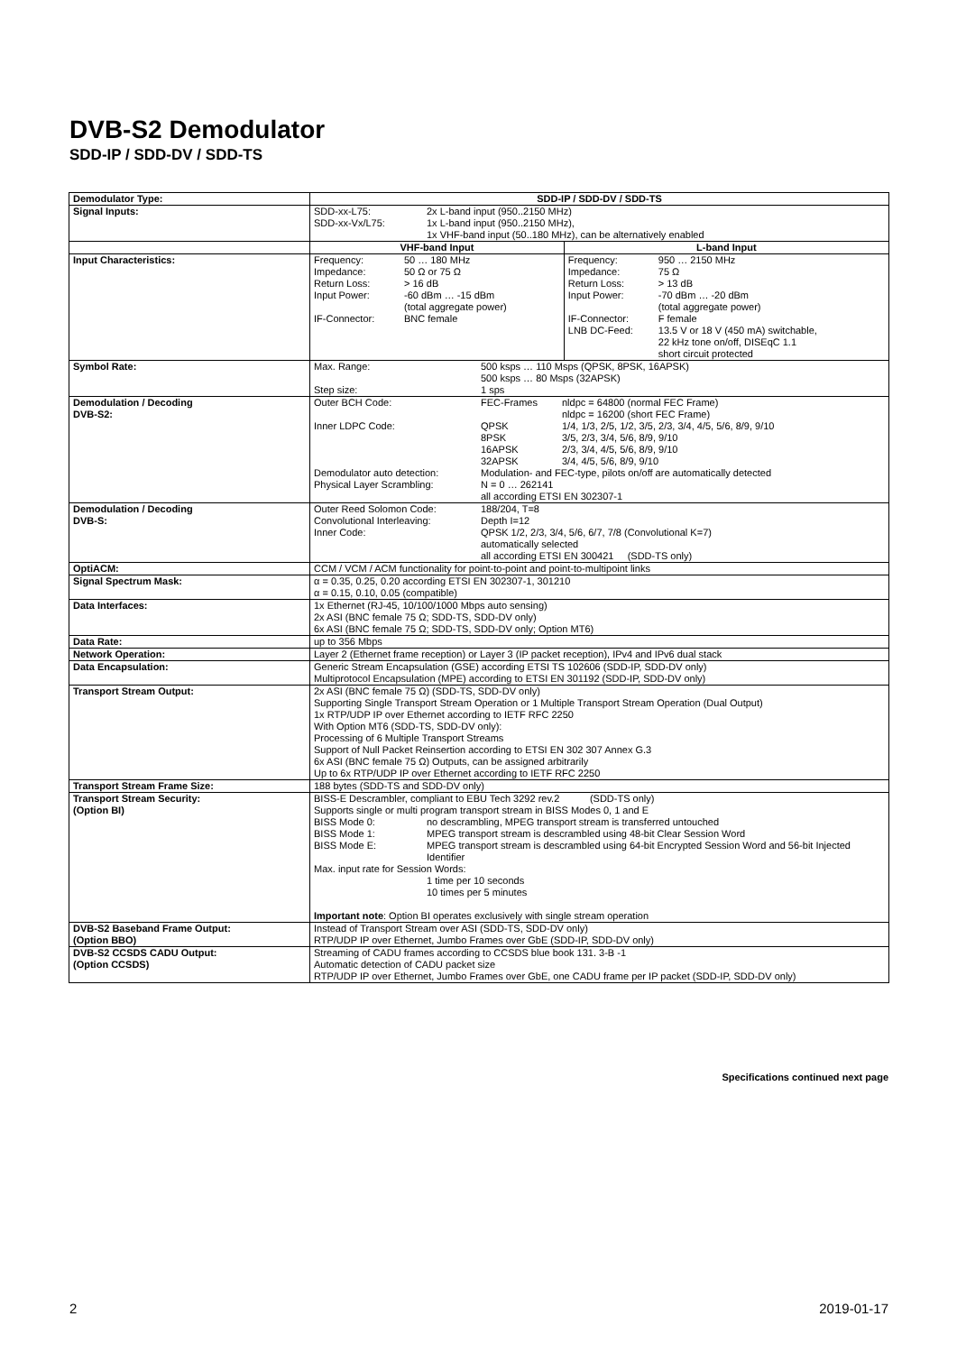DVB-S2 Demodulator
SDD-IP / SDD-DV / SDD-TS
| Demodulator Type: | SDD-IP / SDD-DV / SDD-TS | |
| Signal Inputs: | / SDD-xx-L75: / 2x L-band input (950..2150 MHz) / / SDD-xx-Vx/L75: / 1x L-band input (950..2150 MHz), 1x VHF-band input (50..180 MHz), can be alternatively enabled / | |
| | VHF-band Input | L-band Input |
| Input Characteristics: | / Frequency: / 50 … 180 MHz / / Impedance: / 50 Ω or 75 Ω / / Return Loss: / > 16 dB / / Input Power: / -60 dBm … -15 dBm (total aggregate power) / / IF-Connector: / BNC female / | / Frequency: / 950 … 2150 MHz / / Impedance: / 75 Ω / / Return Loss: / > 13 dB / / Input Power: / -70 dBm … -20 dBm (total aggregate power) / / IF-Connector: / F female / / LNB DC-Feed: / 13.5 V or 18 V (450 mA) switchable, 22 kHz tone on/off, DISEqC 1.1 short circuit protected / |
| Symbol Rate: | / Max. Range: / 500 ksps … 110 Msps (QPSK, 8PSK, 16APSK) 500 ksps … 80 Msps (32APSK) / / Step size: / 1 sps / | |
| Demodulation / Decoding DVB-S2: | / Outer BCH Code: / FEC-Frames / nldpc = 64800 (normal FEC Frame) nldpc = 16200 (short FEC Frame) / / Inner LDPC Code: / QPSK 8PSK 16APSK 32APSK / 1/4, 1/3, 2/5, 1/2, 3/5, 2/3, 3/4, 4/5, 5/6, 8/9, 9/10 3/5, 2/3, 3/4, 5/6, 8/9, 9/10 2/3, 3/4, 4/5, 5/6, 8/9, 9/10 3/4, 4/5, 5/6, 8/9, 9/10 / / Demodulator auto detection: / Modulation- and FEC-type, pilots on/off are automatically detected / / / Physical Layer Scrambling: / N = 0 … 262141 all according ETSI EN 302307-1 / / | |
| Demodulation / Decoding DVB-S: | / Outer Reed Solomon Code: / 188/204, T=8 / / Convolutional Interleaving: / Depth I=12 / / Inner Code: / QPSK 1/2, 2/3, 3/4, 5/6, 6/7, 7/8 (Convolutional K=7) automatically selected all according ETSI EN 300421 (SDD-TS only) / | |
| OptiACM: | CCM / VCM / ACM functionality for point-to-point and point-to-multipoint links | |
| Signal Spectrum Mask: | α = 0.35, 0.25, 0.20 according ETSI EN 302307-1, 301210 α = 0.15, 0.10, 0.05 (compatible) | |
| Data Interfaces: | 1x Ethernet (RJ-45, 10/100/1000 Mbps auto sensing) 2x ASI (BNC female 75 Ω; SDD-TS, SDD-DV only) 6x ASI (BNC female 75 Ω; SDD-TS, SDD-DV only; Option MT6) | |
| Data Rate: | up to 356 Mbps | |
| Network Operation: | Layer 2 (Ethernet frame reception) or Layer 3 (IP packet reception), IPv4 and IPv6 dual stack | |
| Data Encapsulation: | Generic Stream Encapsulation (GSE) according ETSI TS 102606 (SDD-IP, SDD-DV only) Multiprotocol Encapsulation (MPE) according to ETSI EN 301192 (SDD-IP, SDD-DV only) | |
| Transport Stream Output: | 2x ASI (BNC female 75 Ω) (SDD-TS, SDD-DV only) Supporting Single Transport Stream Operation or 1 Multiple Transport Stream Operation (Dual Output) 1x RTP/UDP IP over Ethernet according to IETF RFC 2250 With Option MT6 (SDD-TS, SDD-DV only): Processing of 6 Multiple Transport Streams Support of Null Packet Reinsertion according to ETSI EN 302 307 Annex G.3 6x ASI (BNC female 75 Ω) Outputs, can be assigned arbitrarily Up to 6x RTP/UDP IP over Ethernet according to IETF RFC 2250 | |
| Transport Stream Frame Size: | 188 bytes (SDD-TS and SDD-DV only) | |
| Transport Stream Security: (Option BI) | BISS-E Descrambler, compliant to EBU Tech 3292 rev.2 (SDD-TS only) Supports single or multi program transport stream in BISS Modes 0, 1 and E / BISS Mode 0: / no descrambling, MPEG transport stream is transferred untouched / / BISS Mode 1: / MPEG transport stream is descrambled using 48-bit Clear Session Word / / BISS Mode E: / MPEG transport stream is descrambled using 64-bit Encrypted Session Word and 56-bit Injected Identifier / Max. input rate for Session Words: 1 time per 10 seconds 10 times per 5 minutes Important note : Option BI operates exclusively with single stream operation | |
| DVB-S2 Baseband Frame Output: (Option BBO) | Instead of Transport Stream over ASI (SDD-TS, SDD-DV only) RTP/UDP IP over Ethernet, Jumbo Frames over GbE (SDD-IP, SDD-DV only) | |
| DVB-S2 CCSDS CADU Output: (Option CCSDS) | Streaming of CADU frames according to CCSDS blue book 131. 3-B -1 Automatic detection of CADU packet size RTP/UDP IP over Ethernet, Jumbo Frames over GbE, one CADU frame per IP packet (SDD-IP, SDD-DV only) | |
Specifications continued next page
2 2019-01-17